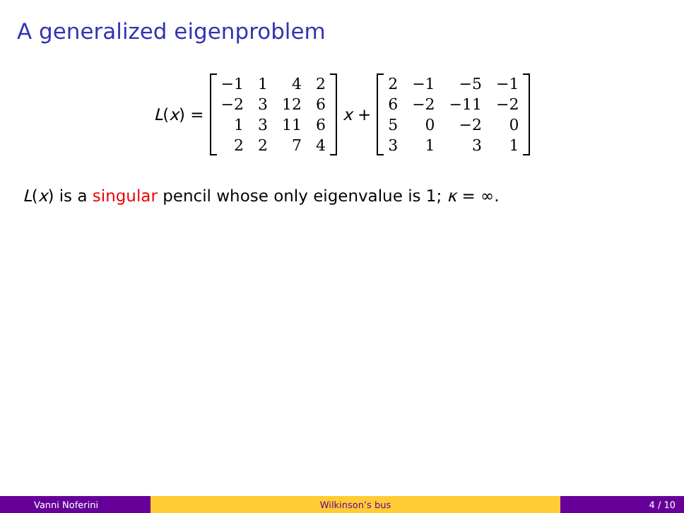A generalized eigenproblem
L(x) =
| −1 | 1 | 4 | 2 |
| −2 | 3 | 12 | 6 |
| 1 | 3 | 11 | 6 |
| 2 | 2 | 7 | 4 |
x +
| 2 | −1 | −5 | −1 |
| 6 | −2 | −11 | −2 |
| 5 | 0 | −2 | 0 |
| 3 | 1 | 3 | 1 |
L(x) is a singular pencil whose only eigenvalue is 1; κ = ∞.
Vanni Noferini Wilkinson’s bus 4 / 10